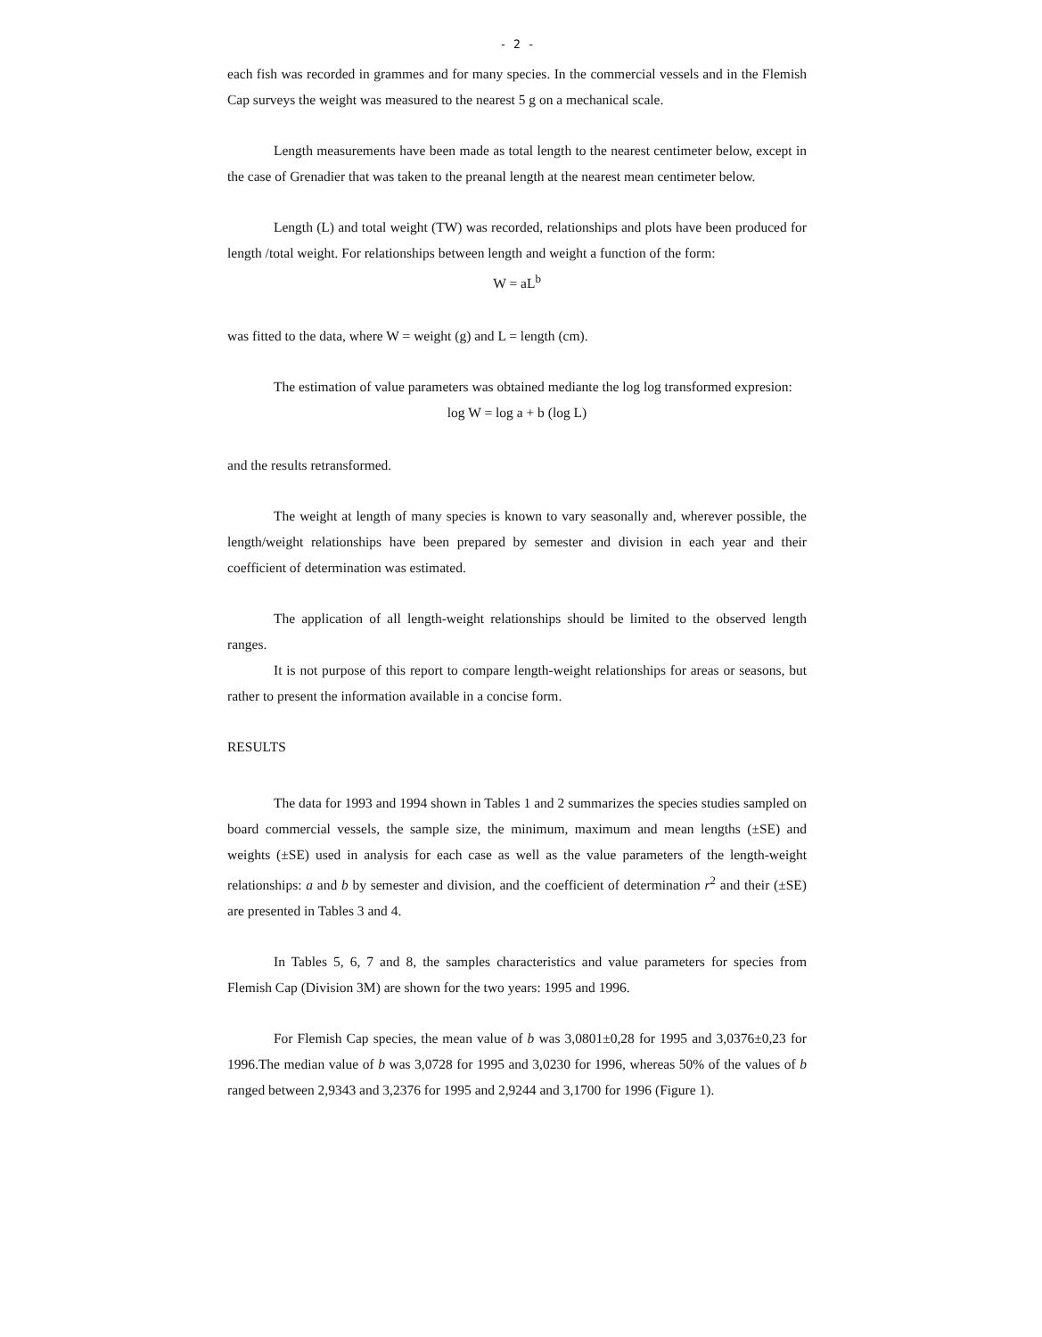- 2 -
each fish was recorded in grammes and for many species. In the commercial vessels and in the Flemish Cap surveys the weight was measured to the nearest 5 g on a mechanical scale.
Length measurements have been made as total length to the nearest centimeter below, except in the case of Grenadier that was taken to the preanal length at the nearest mean centimeter below.
Length (L) and total weight (TW) was recorded, relationships and plots have been produced for length /total weight. For relationships between length and weight a function of the form:
W = aL<sup>b</sup>
was fitted to the data, where W = weight (g) and L = length (cm).
The estimation of value parameters was obtained mediante the log log transformed expresion:
log W = log a + b (log L)
and the results retransformed.
The weight at length of many species is known to vary seasonally and, wherever possible, the length/weight relationships have been prepared by semester and division in each year and their coefficient of determination was estimated.
The application of all length-weight relationships should be limited to the observed length ranges.
It is not purpose of this report to compare length-weight relationships for areas or seasons, but rather to present the information available in a concise form.
RESULTS
The data for 1993 and 1994 shown in Tables 1 and 2 summarizes the species studies sampled on board commercial vessels, the sample size, the minimum, maximum and mean lengths (±SE) and weights (±SE) used in analysis for each case as well as the value parameters of the length-weight relationships: a and b by semester and division, and the coefficient of determination r<sup>2</sup> and their (±SE) are presented in Tables 3 and 4.
In Tables 5, 6, 7 and 8, the samples characteristics and value parameters for species from Flemish Cap (Division 3M) are shown for the two years: 1995 and 1996.
For Flemish Cap species, the mean value of b was 3,0801±0,28 for 1995 and 3,0376±0,23 for 1996.The median value of b was 3,0728 for 1995 and 3,0230 for 1996, whereas 50% of the values of b ranged between 2,9343 and 3,2376 for 1995 and 2,9244 and 3,1700 for 1996 (Figure 1).